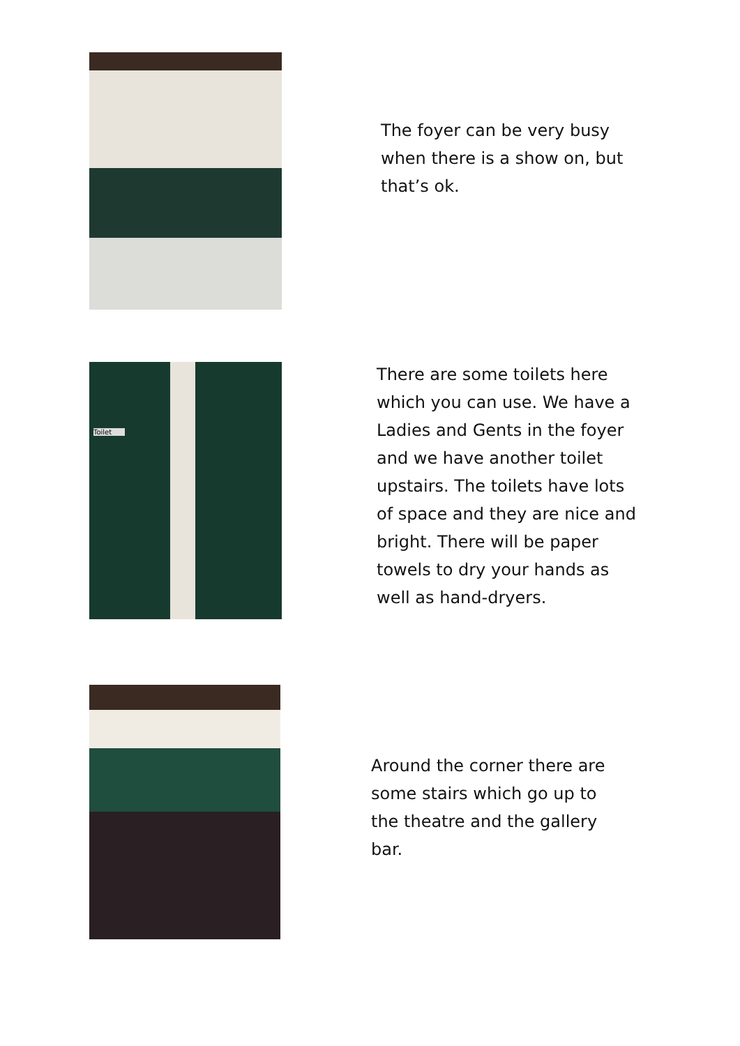The foyer can be very busy when there is a show on, but that’s ok.
Toilet
There are some toilets here which you can use. We have a Ladies and Gents in the foyer and we have another toilet upstairs. The toilets have lots of space and they are nice and bright. There will be paper towels to dry your hands as well as hand-dryers.
Around the corner there are some stairs which go up to the theatre and the gallery bar.